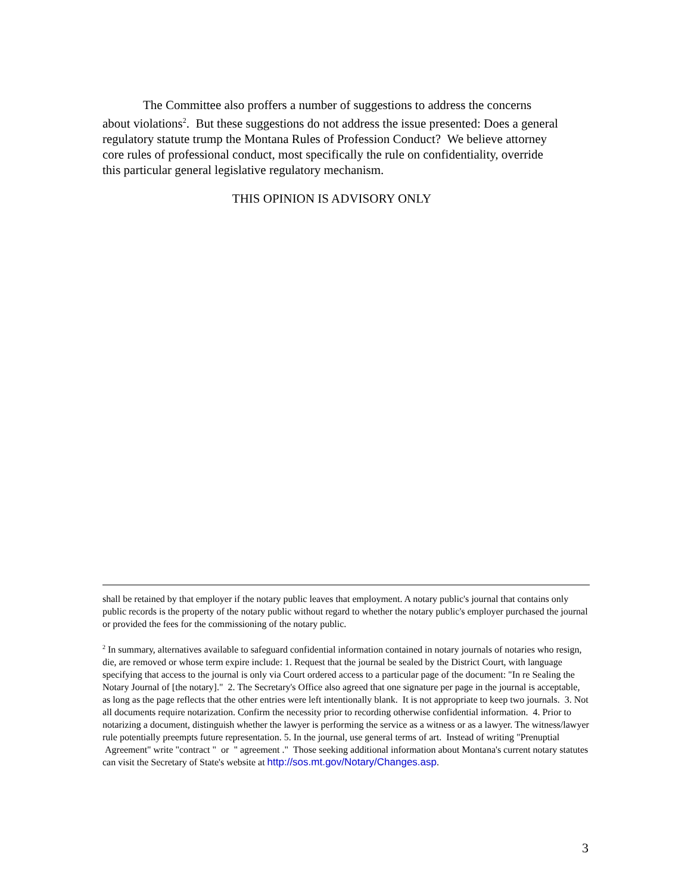The Committee also proffers a number of suggestions to address the concerns about violations<sup>2</sup>. But these suggestions do not address the issue presented: Does a general regulatory statute trump the Montana Rules of Profession Conduct? We believe attorney core rules of professional conduct, most specifically the rule on confidentiality, override this particular general legislative regulatory mechanism.
THIS OPINION IS ADVISORY ONLY
shall be retained by that employer if the notary public leaves that employment. A notary public's journal that contains only public records is the property of the notary public without regard to whether the notary public's employer purchased the journal or provided the fees for the commissioning of the notary public.
<sup>2</sup> In summary, alternatives available to safeguard confidential information contained in notary journals of notaries who resign, die, are removed or whose term expire include: 1. Request that the journal be sealed by the District Court, with language specifying that access to the journal is only via Court ordered access to a particular page of the document: "In re Sealing the Notary Journal of [the notary]." 2. The Secretary's Office also agreed that one signature per page in the journal is acceptable, as long as the page reflects that the other entries were left intentionally blank. It is not appropriate to keep two journals. 3. Not all documents require notarization. Confirm the necessity prior to recording otherwise confidential information. 4. Prior to notarizing a document, distinguish whether the lawyer is performing the service as a witness or as a lawyer. The witness/lawyer rule potentially preempts future representation. 5. In the journal, use general terms of art. Instead of writing "Prenuptial Agreement" write "contract " or " agreement ." Those seeking additional information about Montana's current notary statutes can visit the Secretary of State's website at http://sos.mt.gov/Notary/Changes.asp.
3